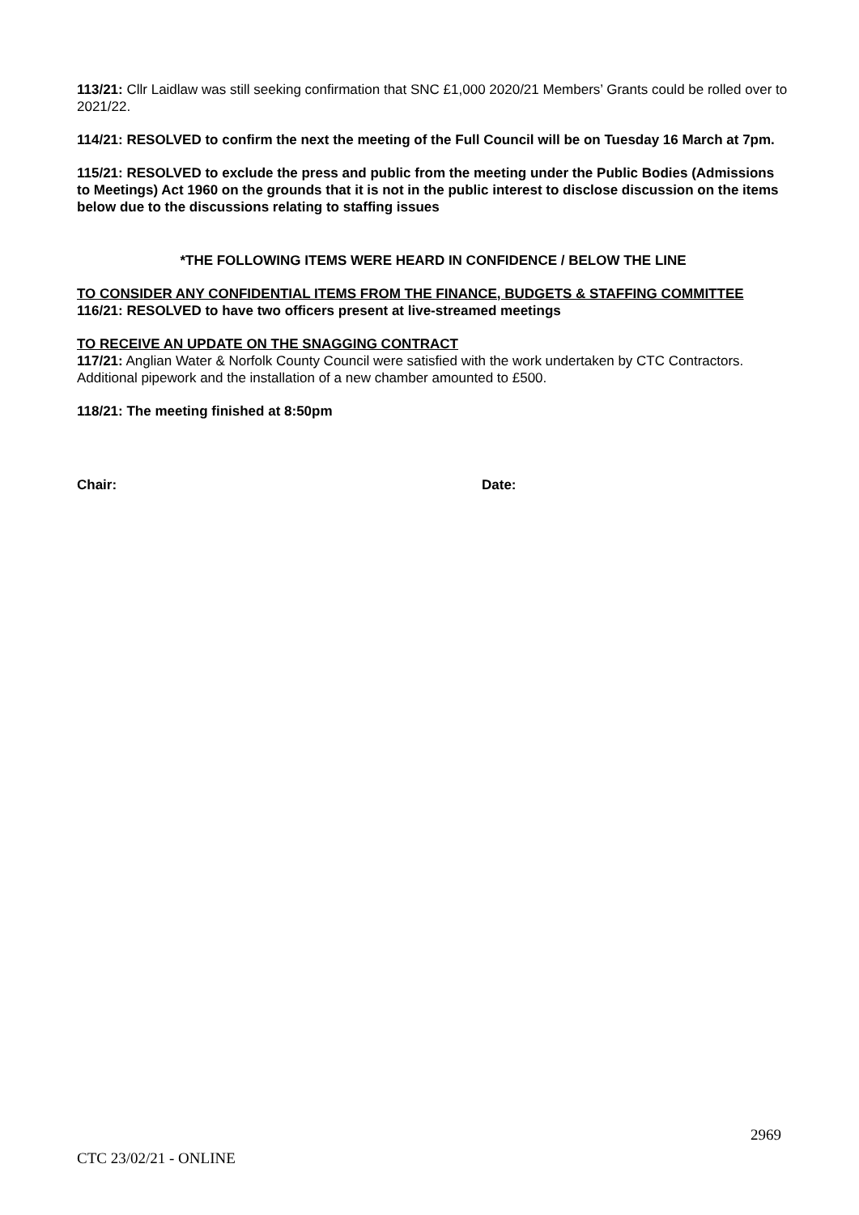113/21: Cllr Laidlaw was still seeking confirmation that SNC £1,000 2020/21 Members’ Grants could be rolled over to 2021/22.
114/21: RESOLVED to confirm the next the meeting of the Full Council will be on Tuesday 16 March at 7pm.
115/21: RESOLVED to exclude the press and public from the meeting under the Public Bodies (Admissions to Meetings) Act 1960 on the grounds that it is not in the public interest to disclose discussion on the items below due to the discussions relating to staffing issues
*THE FOLLOWING ITEMS WERE HEARD IN CONFIDENCE / BELOW THE LINE
TO CONSIDER ANY CONFIDENTIAL ITEMS FROM THE FINANCE, BUDGETS & STAFFING COMMITTEE
116/21: RESOLVED to have two officers present at live-streamed meetings
TO RECEIVE AN UPDATE ON THE SNAGGING CONTRACT
117/21: Anglian Water & Norfolk County Council were satisfied with the work undertaken by CTC Contractors. Additional pipework and the installation of a new chamber amounted to £500.
118/21: The meeting finished at 8:50pm
Chair: Date:
2969
CTC 23/02/21 - ONLINE